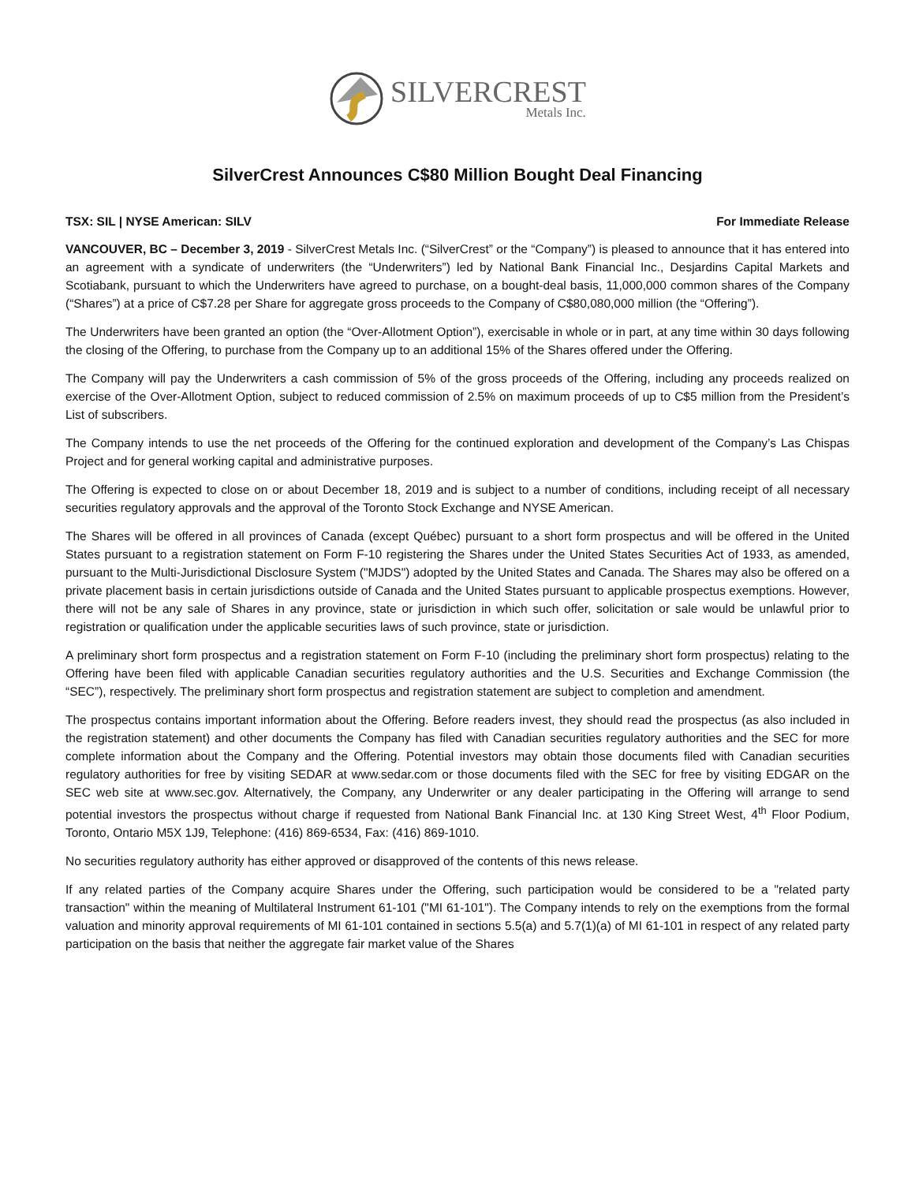SILVERCREST
Metals Inc.
SilverCrest Announces C$80 Million Bought Deal Financing
TSX: SIL | NYSE American: SILV For Immediate Release
VANCOUVER, BC – December 3, 2019 - SilverCrest Metals Inc. (“SilverCrest” or the “Company”) is pleased to announce that it has entered into an agreement with a syndicate of underwriters (the “Underwriters”) led by National Bank Financial Inc., Desjardins Capital Markets and Scotiabank, pursuant to which the Underwriters have agreed to purchase, on a bought-deal basis, 11,000,000 common shares of the Company (“Shares”) at a price of C$7.28 per Share for aggregate gross proceeds to the Company of C$80,080,000 million (the “Offering”).
The Underwriters have been granted an option (the “Over-Allotment Option”), exercisable in whole or in part, at any time within 30 days following the closing of the Offering, to purchase from the Company up to an additional 15% of the Shares offered under the Offering.
The Company will pay the Underwriters a cash commission of 5% of the gross proceeds of the Offering, including any proceeds realized on exercise of the Over-Allotment Option, subject to reduced commission of 2.5% on maximum proceeds of up to C$5 million from the President’s List of subscribers.
The Company intends to use the net proceeds of the Offering for the continued exploration and development of the Company’s Las Chispas Project and for general working capital and administrative purposes.
The Offering is expected to close on or about December 18, 2019 and is subject to a number of conditions, including receipt of all necessary securities regulatory approvals and the approval of the Toronto Stock Exchange and NYSE American.
The Shares will be offered in all provinces of Canada (except Québec) pursuant to a short form prospectus and will be offered in the United States pursuant to a registration statement on Form F-10 registering the Shares under the United States Securities Act of 1933, as amended, pursuant to the Multi-Jurisdictional Disclosure System ("MJDS") adopted by the United States and Canada. The Shares may also be offered on a private placement basis in certain jurisdictions outside of Canada and the United States pursuant to applicable prospectus exemptions. However, there will not be any sale of Shares in any province, state or jurisdiction in which such offer, solicitation or sale would be unlawful prior to registration or qualification under the applicable securities laws of such province, state or jurisdiction.
A preliminary short form prospectus and a registration statement on Form F-10 (including the preliminary short form prospectus) relating to the Offering have been filed with applicable Canadian securities regulatory authorities and the U.S. Securities and Exchange Commission (the “SEC”), respectively. The preliminary short form prospectus and registration statement are subject to completion and amendment.
The prospectus contains important information about the Offering. Before readers invest, they should read the prospectus (as also included in the registration statement) and other documents the Company has filed with Canadian securities regulatory authorities and the SEC for more complete information about the Company and the Offering. Potential investors may obtain those documents filed with Canadian securities regulatory authorities for free by visiting SEDAR at www.sedar.com or those documents filed with the SEC for free by visiting EDGAR on the SEC web site at www.sec.gov. Alternatively, the Company, any Underwriter or any dealer participating in the Offering will arrange to send potential investors the prospectus without charge if requested from National Bank Financial Inc. at 130 King Street West, 4<sup>th</sup> Floor Podium, Toronto, Ontario M5X 1J9, Telephone: (416) 869-6534, Fax: (416) 869-1010.
No securities regulatory authority has either approved or disapproved of the contents of this news release.
If any related parties of the Company acquire Shares under the Offering, such participation would be considered to be a "related party transaction" within the meaning of Multilateral Instrument 61-101 ("MI 61-101"). The Company intends to rely on the exemptions from the formal valuation and minority approval requirements of MI 61-101 contained in sections 5.5(a) and 5.7(1)(a) of MI 61-101 in respect of any related party participation on the basis that neither the aggregate fair market value of the Shares